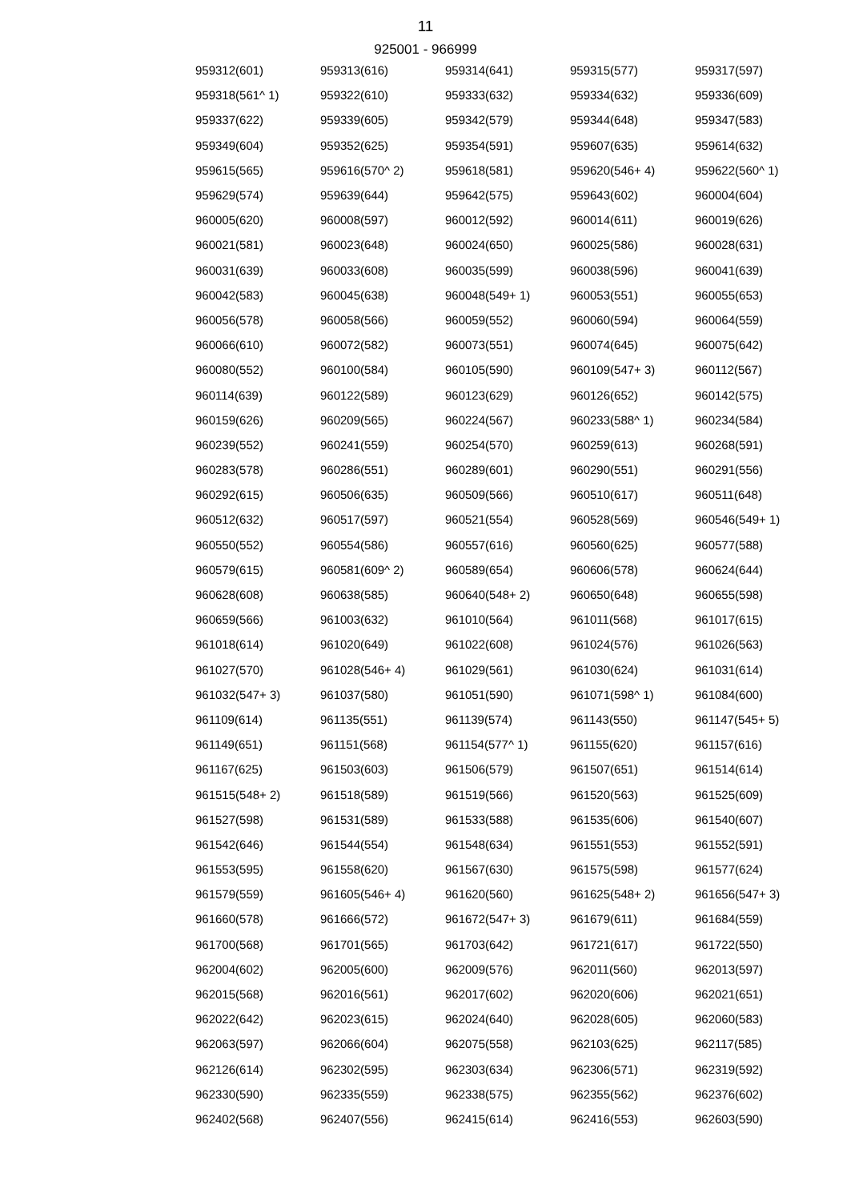11
925001 - 966999
| 959312(601) | 959313(616) | 959314(641) | 959315(577) | 959317(597) |
| 959318(561^ 1) | 959322(610) | 959333(632) | 959334(632) | 959336(609) |
| 959337(622) | 959339(605) | 959342(579) | 959344(648) | 959347(583) |
| 959349(604) | 959352(625) | 959354(591) | 959607(635) | 959614(632) |
| 959615(565) | 959616(570^ 2) | 959618(581) | 959620(546+ 4) | 959622(560^ 1) |
| 959629(574) | 959639(644) | 959642(575) | 959643(602) | 960004(604) |
| 960005(620) | 960008(597) | 960012(592) | 960014(611) | 960019(626) |
| 960021(581) | 960023(648) | 960024(650) | 960025(586) | 960028(631) |
| 960031(639) | 960033(608) | 960035(599) | 960038(596) | 960041(639) |
| 960042(583) | 960045(638) | 960048(549+ 1) | 960053(551) | 960055(653) |
| 960056(578) | 960058(566) | 960059(552) | 960060(594) | 960064(559) |
| 960066(610) | 960072(582) | 960073(551) | 960074(645) | 960075(642) |
| 960080(552) | 960100(584) | 960105(590) | 960109(547+ 3) | 960112(567) |
| 960114(639) | 960122(589) | 960123(629) | 960126(652) | 960142(575) |
| 960159(626) | 960209(565) | 960224(567) | 960233(588^ 1) | 960234(584) |
| 960239(552) | 960241(559) | 960254(570) | 960259(613) | 960268(591) |
| 960283(578) | 960286(551) | 960289(601) | 960290(551) | 960291(556) |
| 960292(615) | 960506(635) | 960509(566) | 960510(617) | 960511(648) |
| 960512(632) | 960517(597) | 960521(554) | 960528(569) | 960546(549+ 1) |
| 960550(552) | 960554(586) | 960557(616) | 960560(625) | 960577(588) |
| 960579(615) | 960581(609^ 2) | 960589(654) | 960606(578) | 960624(644) |
| 960628(608) | 960638(585) | 960640(548+ 2) | 960650(648) | 960655(598) |
| 960659(566) | 961003(632) | 961010(564) | 961011(568) | 961017(615) |
| 961018(614) | 961020(649) | 961022(608) | 961024(576) | 961026(563) |
| 961027(570) | 961028(546+ 4) | 961029(561) | 961030(624) | 961031(614) |
| 961032(547+ 3) | 961037(580) | 961051(590) | 961071(598^ 1) | 961084(600) |
| 961109(614) | 961135(551) | 961139(574) | 961143(550) | 961147(545+ 5) |
| 961149(651) | 961151(568) | 961154(577^ 1) | 961155(620) | 961157(616) |
| 961167(625) | 961503(603) | 961506(579) | 961507(651) | 961514(614) |
| 961515(548+ 2) | 961518(589) | 961519(566) | 961520(563) | 961525(609) |
| 961527(598) | 961531(589) | 961533(588) | 961535(606) | 961540(607) |
| 961542(646) | 961544(554) | 961548(634) | 961551(553) | 961552(591) |
| 961553(595) | 961558(620) | 961567(630) | 961575(598) | 961577(624) |
| 961579(559) | 961605(546+ 4) | 961620(560) | 961625(548+ 2) | 961656(547+ 3) |
| 961660(578) | 961666(572) | 961672(547+ 3) | 961679(611) | 961684(559) |
| 961700(568) | 961701(565) | 961703(642) | 961721(617) | 961722(550) |
| 962004(602) | 962005(600) | 962009(576) | 962011(560) | 962013(597) |
| 962015(568) | 962016(561) | 962017(602) | 962020(606) | 962021(651) |
| 962022(642) | 962023(615) | 962024(640) | 962028(605) | 962060(583) |
| 962063(597) | 962066(604) | 962075(558) | 962103(625) | 962117(585) |
| 962126(614) | 962302(595) | 962303(634) | 962306(571) | 962319(592) |
| 962330(590) | 962335(559) | 962338(575) | 962355(562) | 962376(602) |
| 962402(568) | 962407(556) | 962415(614) | 962416(553) | 962603(590) |